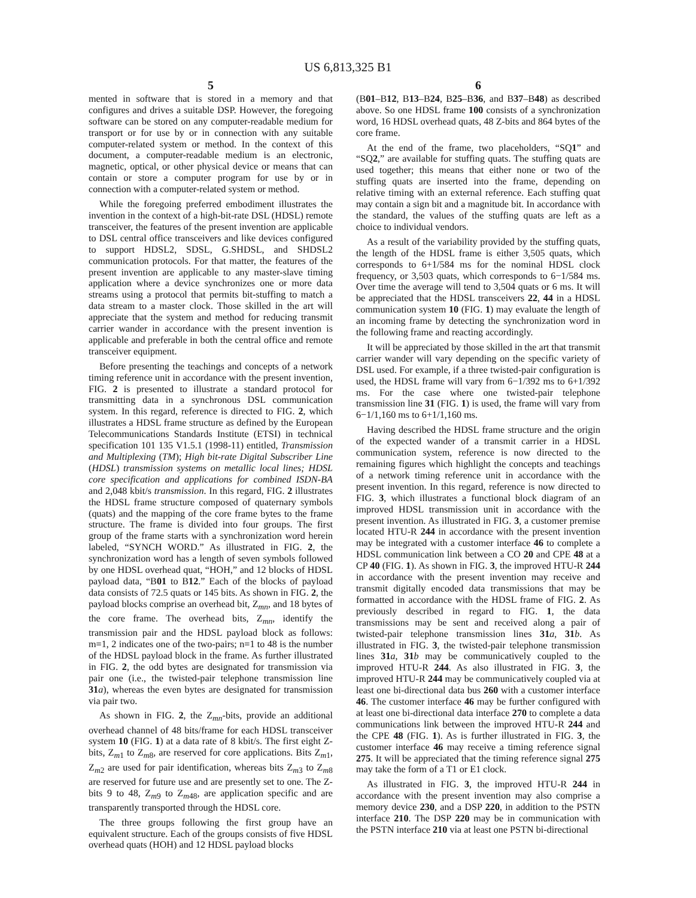US 6,813,325 B1
5
mented in software that is stored in a memory and that configures and drives a suitable DSP. However, the foregoing software can be stored on any computer-readable medium for transport or for use by or in connection with any suitable computer-related system or method. In the context of this document, a computer-readable medium is an electronic, magnetic, optical, or other physical device or means that can contain or store a computer program for use by or in connection with a computer-related system or method.
While the foregoing preferred embodiment illustrates the invention in the context of a high-bit-rate DSL (HDSL) remote transceiver, the features of the present invention are applicable to DSL central office transceivers and like devices configured to support HDSL2, SDSL, G.SHDSL, and SHDSL2 communication protocols. For that matter, the features of the present invention are applicable to any master-slave timing application where a device synchronizes one or more data streams using a protocol that permits bit-stuffing to match a data stream to a master clock. Those skilled in the art will appreciate that the system and method for reducing transmit carrier wander in accordance with the present invention is applicable and preferable in both the central office and remote transceiver equipment.
Before presenting the teachings and concepts of a network timing reference unit in accordance with the present invention, FIG. 2 is presented to illustrate a standard protocol for transmitting data in a synchronous DSL communication system. In this regard, reference is directed to FIG. 2, which illustrates a HDSL frame structure as defined by the European Telecommunications Standards Institute (ETSI) in technical specification 101 135 V1.5.1 (1998-11) entitled, Transmission and Multiplexing (TM); High bit-rate Digital Subscriber Line (HDSL) transmission systems on metallic local lines; HDSL core specification and applications for combined ISDN-BA and 2,048 kbit/s transmission. In this regard, FIG. 2 illustrates the HDSL frame structure composed of quaternary symbols (quats) and the mapping of the core frame bytes to the frame structure. The frame is divided into four groups. The first group of the frame starts with a synchronization word herein labeled, “SYNCH WORD.” As illustrated in FIG. 2, the synchronization word has a length of seven symbols followed by one HDSL overhead quat, “HOH,” and 12 blocks of HDSL payload data, “B01 to B12.” Each of the blocks of payload data consists of 72.5 quats or 145 bits. As shown in FIG. 2, the payload blocks comprise an overhead bit, Z<sub>mn</sub>, and 18 bytes of the core frame. The overhead bits, Z<sub>mn</sub>, identify the transmission pair and the HDSL payload block as follows: m=1, 2 indicates one of the two-pairs; n=1 to 48 is the number of the HDSL payload block in the frame. As further illustrated in FIG. 2, the odd bytes are designated for transmission via pair one (i.e., the twisted-pair telephone transmission line 31 a), whereas the even bytes are designated for transmission via pair two.
As shown in FIG. 2, the Z<sub>mn</sub>-bits, provide an additional overhead channel of 48 bits/frame for each HDSL transceiver system 10 (FIG. 1) at a data rate of 8 kbit/s. The first eight Z-bits, Z<sub>m1</sub> to Z<sub>m8</sub>, are reserved for core applications. Bits Z<sub>m1</sub>, Z<sub>m2</sub> are used for pair identification, whereas bits Z<sub>m3</sub> to Z<sub>m8</sub> are reserved for future use and are presently set to one. The Z-bits 9 to 48, Z<sub>m9</sub> to Z<sub>m48</sub>, are application specific and are transparently transported through the HDSL core.
The three groups following the first group have an equivalent structure. Each of the groups consists of five HDSL overhead quats (HOH) and 12 HDSL payload blocks
6
(B01–B12, B13–B24, B25–B36, and B37–B48) as described above. So one HDSL frame 100 consists of a synchronization word, 16 HDSL overhead quats, 48 Z-bits and 864 bytes of the core frame.
At the end of the frame, two placeholders, “SQ1” and “SQ2,” are available for stuffing quats. The stuffing quats are used together; this means that either none or two of the stuffing quats are inserted into the frame, depending on relative timing with an external reference. Each stuffing quat may contain a sign bit and a magnitude bit. In accordance with the standard, the values of the stuffing quats are left as a choice to individual vendors.
As a result of the variability provided by the stuffing quats, the length of the HDSL frame is either 3,505 quats, which corresponds to 6+1/584 ms for the nominal HDSL clock frequency, or 3,503 quats, which corresponds to 6−1/584 ms. Over time the average will tend to 3,504 quats or 6 ms. It will be appreciated that the HDSL transceivers 22, 44 in a HDSL communication system 10 (FIG. 1) may evaluate the length of an incoming frame by detecting the synchronization word in the following frame and reacting accordingly.
It will be appreciated by those skilled in the art that transmit carrier wander will vary depending on the specific variety of DSL used. For example, if a three twisted-pair configuration is used, the HDSL frame will vary from 6−1/392 ms to 6+1/392 ms. For the case where one twisted-pair telephone transmission line 31 (FIG. 1) is used, the frame will vary from 6−1/1,160 ms to 6+1/1,160 ms.
Having described the HDSL frame structure and the origin of the expected wander of a transmit carrier in a HDSL communication system, reference is now directed to the remaining figures which highlight the concepts and teachings of a network timing reference unit in accordance with the present invention. In this regard, reference is now directed to FIG. 3, which illustrates a functional block diagram of an improved HDSL transmission unit in accordance with the present invention. As illustrated in FIG. 3, a customer premise located HTU-R 244 in accordance with the present invention may be integrated with a customer interface 46 to complete a HDSL communication link between a CO 20 and CPE 48 at a CP 40 (FIG. 1). As shown in FIG. 3, the improved HTU-R 244 in accordance with the present invention may receive and transmit digitally encoded data transmissions that may be formatted in accordance with the HDSL frame of FIG. 2. As previously described in regard to FIG. 1, the data transmissions may be sent and received along a pair of twisted-pair telephone transmission lines 31 a, 31 b. As illustrated in FIG. 3, the twisted-pair telephone transmission lines 31 a, 31 b may be communicatively coupled to the improved HTU-R 244. As also illustrated in FIG. 3, the improved HTU-R 244 may be communicatively coupled via at least one bi-directional data bus 260 with a customer interface 46. The customer interface 46 may be further configured with at least one bi-directional data interface 270 to complete a data communications link between the improved HTU-R 244 and the CPE 48 (FIG. 1). As is further illustrated in FIG. 3, the customer interface 46 may receive a timing reference signal 275. It will be appreciated that the timing reference signal 275 may take the form of a T1 or E1 clock.
As illustrated in FIG. 3, the improved HTU-R 244 in accordance with the present invention may also comprise a memory device 230, and a DSP 220, in addition to the PSTN interface 210. The DSP 220 may be in communication with the PSTN interface 210 via at least one PSTN bi-directional